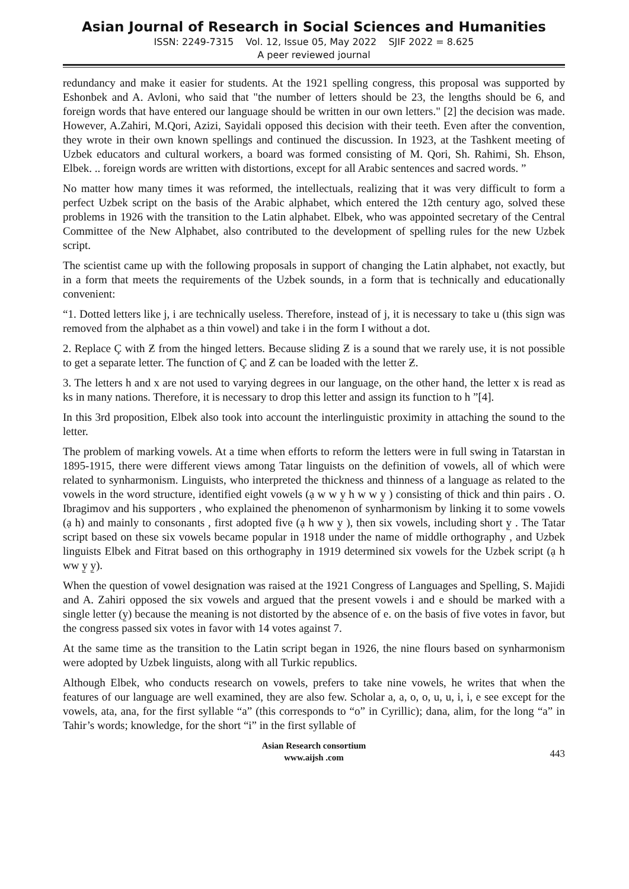Asian Journal of Research in Social Sciences and Humanities
ISSN: 2249-7315 Vol. 12, Issue 05, May 2022 SJIF 2022 = 8.625
A peer reviewed journal
redundancy and make it easier for students. At the 1921 spelling congress, this proposal was supported by Eshonbek and A. Avloni, who said that "the number of letters should be 23, the lengths should be 6, and foreign words that have entered our language should be written in our own letters." [2] the decision was made. However, A.Zahiri, M.Qori, Azizi, Sayidali opposed this decision with their teeth. Even after the convention, they wrote in their own known spellings and continued the discussion. In 1923, at the Tashkent meeting of Uzbek educators and cultural workers, a board was formed consisting of M. Qori, Sh. Rahimi, Sh. Ehson, Elbek. .. foreign words are written with distortions, except for all Arabic sentences and sacred words. ”
No matter how many times it was reformed, the intellectuals, realizing that it was very difficult to form a perfect Uzbek script on the basis of the Arabic alphabet, which entered the 12th century ago, solved these problems in 1926 with the transition to the Latin alphabet. Elbek, who was appointed secretary of the Central Committee of the New Alphabet, also contributed to the development of spelling rules for the new Uzbek script.
The scientist came up with the following proposals in support of changing the Latin alphabet, not exactly, but in a form that meets the requirements of the Uzbek sounds, in a form that is technically and educationally convenient:
“1. Dotted letters like j, i are technically useless. Therefore, instead of j, it is necessary to take u (this sign was removed from the alphabet as a thin vowel) and take i in the form I without a dot.
2. Replace Ç with Ƶ from the hinged letters. Because sliding Ƶ is a sound that we rarely use, it is not possible to get a separate letter. The function of Ç and Ƶ can be loaded with the letter Ƶ.
3. The letters h and x are not used to varying degrees in our language, on the other hand, the letter x is read as ks in many nations. Therefore, it is necessary to drop this letter and assign its function to h ”[4].
In this 3rd proposition, Elbek also took into account the interlinguistic proximity in attaching the sound to the letter.
The problem of marking vowels. At a time when efforts to reform the letters were in full swing in Tatarstan in 1895-1915, there were different views among Tatar linguists on the definition of vowels, all of which were related to synharmonism. Linguists, who interpreted the thickness and thinness of a language as related to the vowels in the word structure, identified eight vowels (ạ w w y̱ h w w y̱ ) consisting of thick and thin pairs . O. Ibragimov and his supporters , who explained the phenomenon of synharmonism by linking it to some vowels (ạ h) and mainly to consonants , first adopted five (ạ h ww y̱ ), then six vowels, including short y̱ . The Tatar script based on these six vowels became popular in 1918 under the name of middle orthography , and Uzbek linguists Elbek and Fitrat based on this orthography in 1919 determined six vowels for the Uzbek script (ạ h ww y̱ y̱).
When the question of vowel designation was raised at the 1921 Congress of Languages and Spelling, S. Majidi and A. Zahiri opposed the six vowels and argued that the present vowels i and e should be marked with a single letter (y̱) because the meaning is not distorted by the absence of e. on the basis of five votes in favor, but the congress passed six votes in favor with 14 votes against 7.
At the same time as the transition to the Latin script began in 1926, the nine flours based on synharmonism were adopted by Uzbek linguists, along with all Turkic republics.
Although Elbek, who conducts research on vowels, prefers to take nine vowels, he writes that when the features of our language are well examined, they are also few. Scholar a, a, o, o, u, u, i, i, e see except for the vowels, ata, ana, for the first syllable “a” (this corresponds to “o” in Cyrillic); dana, alim, for the long “a” in Tahir’s words; knowledge, for the short “i” in the first syllable of
Asian Research consortium
www.aijsh .com
443